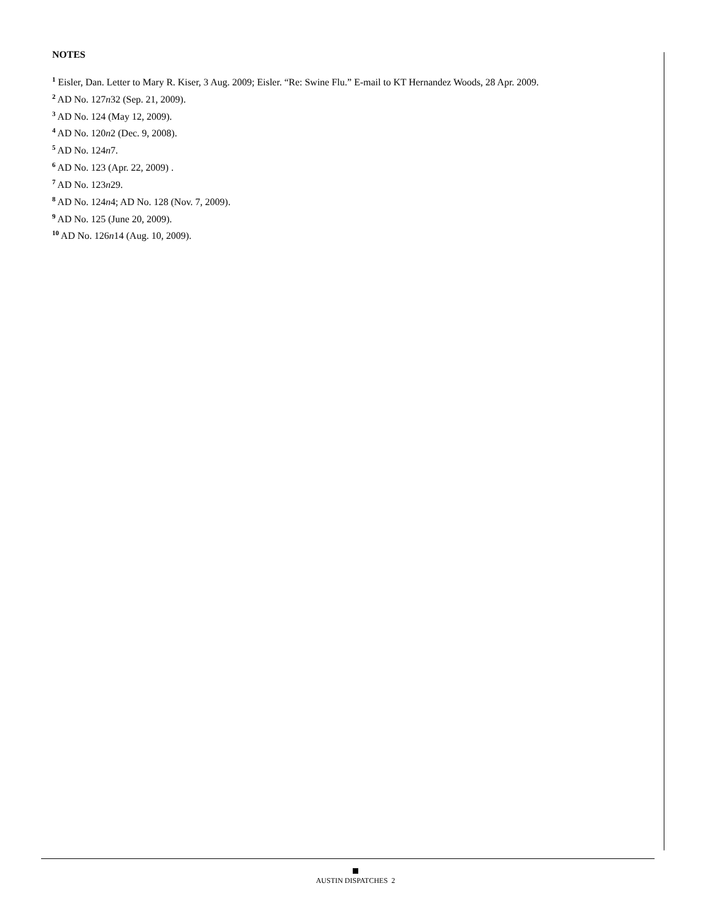NOTES
<sup>1</sup> Eisler, Dan. Letter to Mary R. Kiser, 3 Aug. 2009; Eisler. “Re: Swine Flu.” E-mail to KT Hernandez Woods, 28 Apr. 2009.
<sup>2</sup> AD No. 127n32 (Sep. 21, 2009).
<sup>3</sup> AD No. 124 (May 12, 2009).
<sup>4</sup> AD No. 120n2 (Dec. 9, 2008).
<sup>5</sup> AD No. 124n7.
<sup>6</sup> AD No. 123 (Apr. 22, 2009) .
<sup>7</sup> AD No. 123n29.
<sup>8</sup> AD No. 124n4; AD No. 128 (Nov. 7, 2009).
<sup>9</sup> AD No. 125 (June 20, 2009).
<sup>10</sup> AD No. 126n14 (Aug. 10, 2009).
AUSTIN DISPATCHES 2